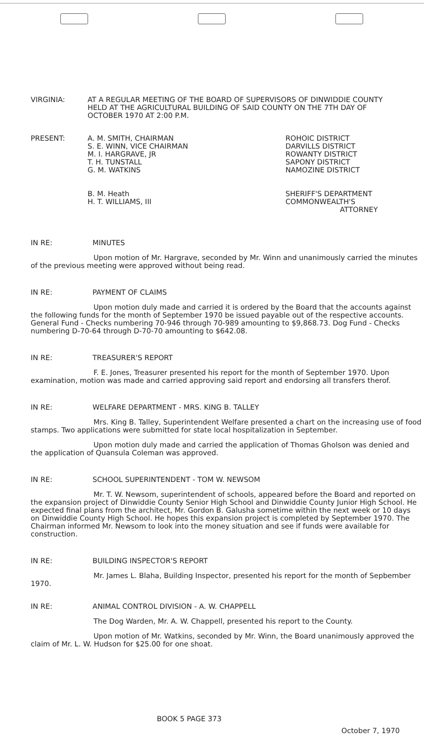VIRGINIA: AT A REGULAR MEETING OF THE BOARD OF SUPERVISORS OF DINWIDDIE COUNTY HELD AT THE AGRICULTURAL BUILDING OF SAID COUNTY ON THE 7TH DAY OF OCTOBER 1970 AT 2:00 P.M.
PRESENT: A. M. SMITH, CHAIRMAN
S. E. WINN, VICE CHAIRMAN
M. I. HARGRAVE, JR
T. H. TUNSTALL
G. M. WATKINS
B. M. Heath
H. T. WILLIAMS, III
ROHOIC DISTRICT
DARVILLS DISTRICT
ROWANTY DISTRICT
SAPONY DISTRICT
NAMOZINE DISTRICT
SHERIFF'S DEPARTMENT
COMMONWEALTH'S
ATTORNEY
IN RE: MINUTES
Upon motion of Mr. Hargrave, seconded by Mr. Winn and unanimously carried the minutes of the previous meeting were approved without being read.
IN RE: PAYMENT OF CLAIMS
Upon motion duly made and carried it is ordered by the Board that the accounts against the following funds for the month of September 1970 be issued payable out of the respective accounts. General Fund - Checks numbering 70-946 through 70-989 amounting to $9,868.73. Dog Fund - Checks numbering D-70-64 through D-70-70 amounting to $642.08.
IN RE: TREASURER'S REPORT
F. E. Jones, Treasurer presented his report for the month of September 1970. Upon examination, motion was made and carried approving said report and endorsing all transfers therof.
IN RE: WELFARE DEPARTMENT - MRS. KING B. TALLEY
Mrs. King B. Talley, Superintendent Welfare presented a chart on the increasing use of food stamps. Two applications were submitted for state local hospitalization in September.
Upon motion duly made and carried the application of Thomas Gholson was denied and the application of Quansula Coleman was approved.
IN RE: SCHOOL SUPERINTENDENT - TOM W. NEWSOM
Mr. T. W. Newsom, superintendent of schools, appeared before the Board and reported on the expansion project of Dinwiddie County Senior High School and Dinwiddie County Junior High School. He expected final plans from the architect, Mr. Gordon B. Galusha sometime within the next week or 10 days on Dinwiddie County High School. He hopes this expansion project is completed by September 1970. The Chairman informed Mr. Newsom to look into the money situation and see if funds were available for construction.
IN RE: BUILDING INSPECTOR'S REPORT
Mr. James L. Blaha, Building Inspector, presented his report for the month of Sepbember 1970.
IN RE: ANIMAL CONTROL DIVISION - A. W. CHAPPELL
The Dog Warden, Mr. A. W. Chappell, presented his report to the County.
Upon motion of Mr. Watkins, seconded by Mr. Winn, the Board unanimously approved the claim of Mr. L. W. Hudson for $25.00 for one shoat.
BOOK 5 PAGE 373
October 7, 1970